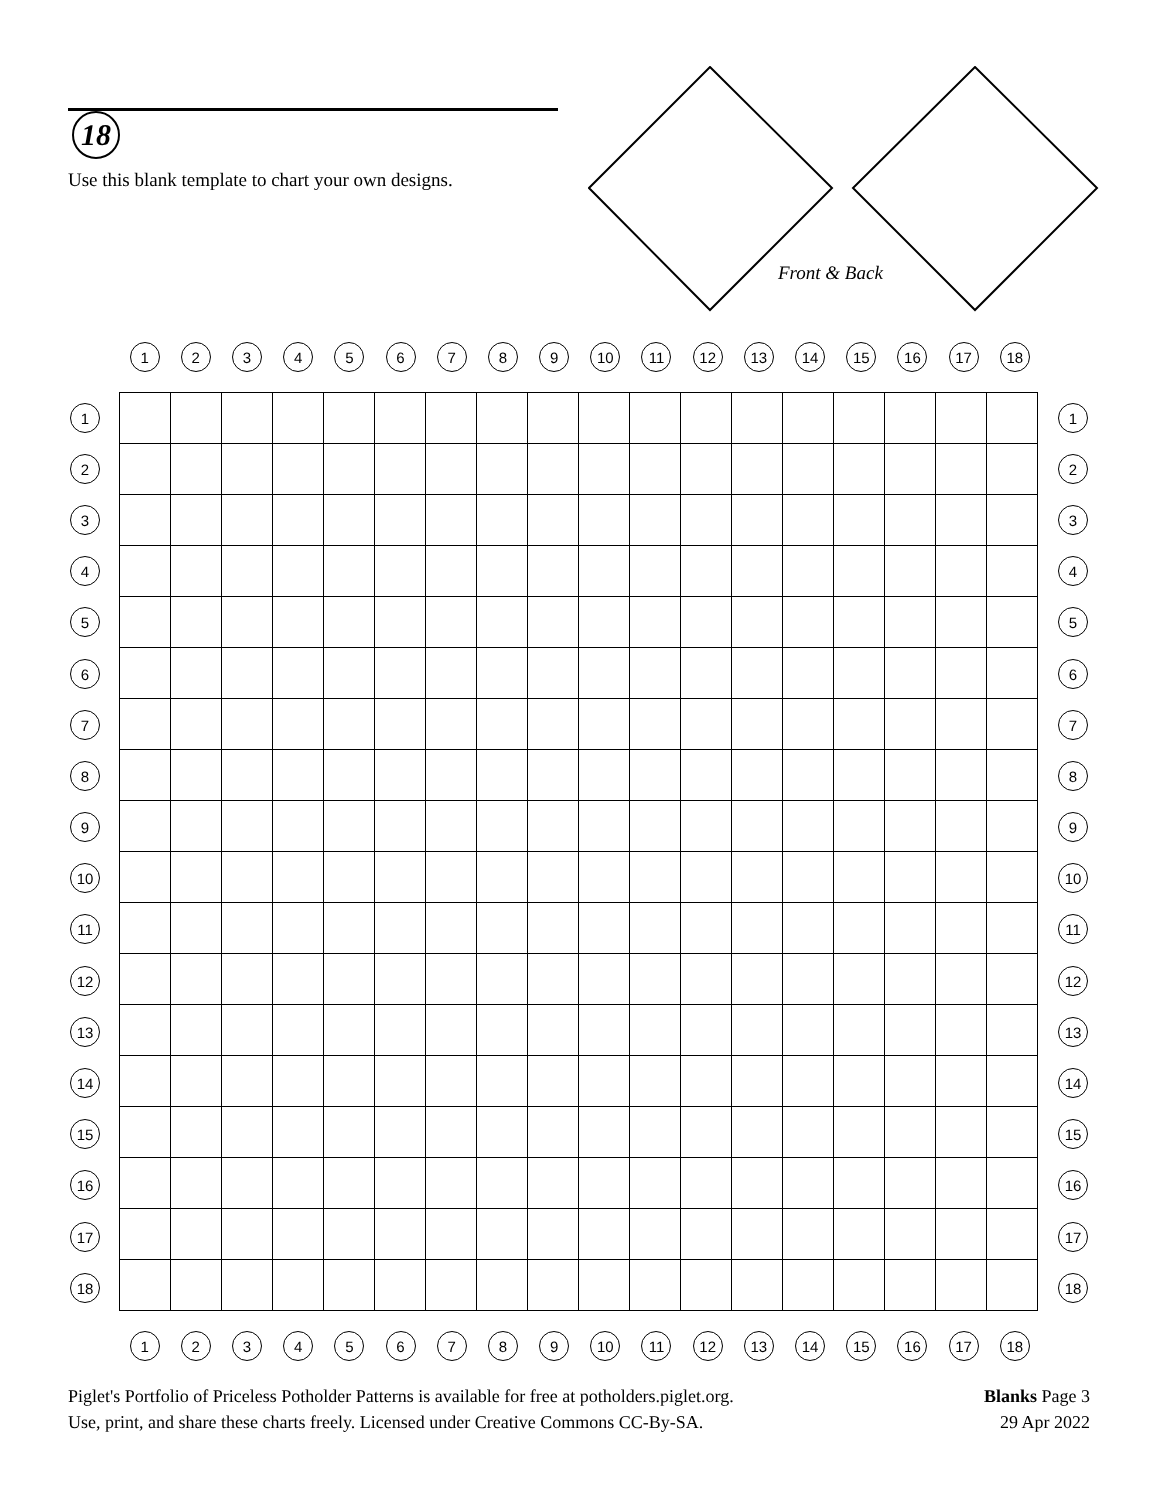18
Use this blank template to chart your own designs.
Front & Back
1 2 3 4 5 6 7 8 9 10 11 12 13 14 15 16 17 18
1
2
3
4
5
6
7
8
9
10
11
12
13
14
15
16
17
18
1
2
3
4
5
6
7
8
9
10
11
12
13
14
15
16
17
18
1 2 3 4 5 6 7 8 9 10 11 12 13 14 15 16 17 18
Piglet's Portfolio of Priceless Potholder Patterns is available for free at potholders.piglet.org.
Use, print, and share these charts freely. Licensed under Creative Commons CC-By-SA.
Blanks Page 3
29 Apr 2022